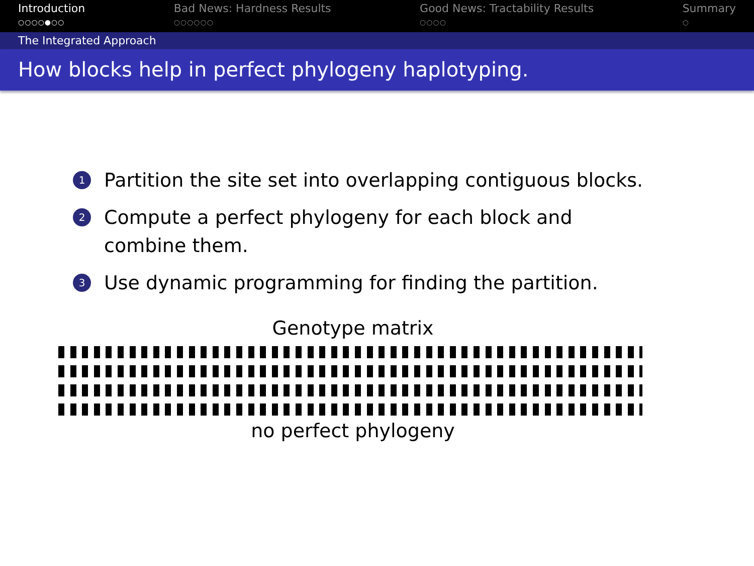Introduction
○○○○●○○
Bad News: Hardness Results
○○○○○○
Good News: Tractability Results
○○○○
Summary
○
The Integrated Approach
How blocks help in perfect phylogeny haplotyping.
1 Partition the site set into overlapping contiguous blocks.
2 Compute a perfect phylogeny for each block and combine them.
3 Use dynamic programming for finding the partition.
Genotype matrix
no perfect phylogeny